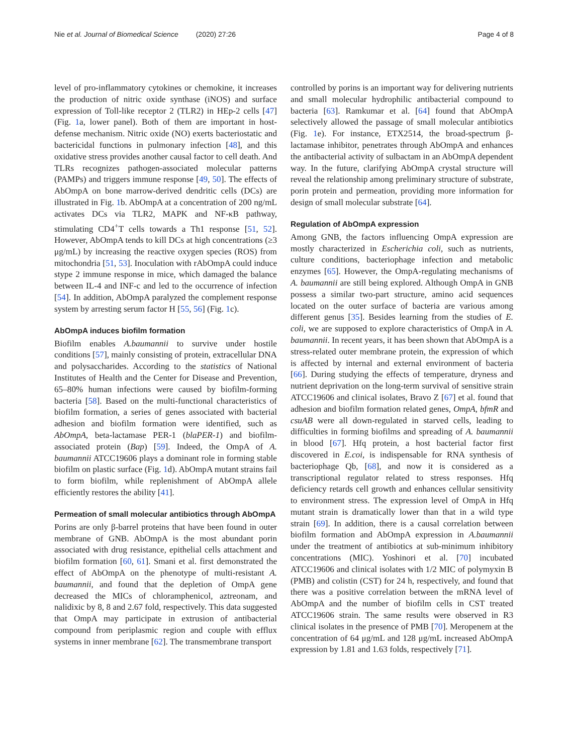Nie et al. Journal of Biomedical Science (2020) 27:26 Page 4 of 8
level of pro-inflammatory cytokines or chemokine, it increases the production of nitric oxide synthase (iNOS) and surface expression of Toll-like receptor 2 (TLR2) in HEp-2 cells [47](Fig. 1a, lower panel). Both of them are important in host-defense mechanism. Nitric oxide (NO) exerts bacteriostatic and bactericidal functions in pulmonary infection [48], and this oxidative stress provides another causal factor to cell death. And TLRs recognizes pathogen-associated molecular patterns (PAMPs) and triggers immune response [49, 50]. The effects of AbOmpA on bone marrow-derived dendritic cells (DCs) are illustrated in Fig. 1b. AbOmpA at a concentration of 200 ng/mL activates DCs via TLR2, MAPK and NF-κB pathway, stimulating CD4<sup>+</sup>T cells towards a Th1 response [51, 52]. However, AbOmpA tends to kill DCs at high concentrations (≥3 μg/mL) by increasing the reactive oxygen species (ROS) from mitochondria [51, 53]. Inoculation with rAbOmpA could induce stype 2 immune response in mice, which damaged the balance between IL-4 and INF-c and led to the occurrence of infection [54]. In addition, AbOmpA paralyzed the complement response system by arresting serum factor H [55, 56] (Fig. 1c).
AbOmpA induces biofilm formation
Biofilm enables A.baumannii to survive under hostile conditions [57], mainly consisting of protein, extracellular DNA and polysaccharides. According to the statistics of National Institutes of Health and the Center for Disease and Prevention, 65–80% human infections were caused by biofilm-forming bacteria [58]. Based on the multi-functional characteristics of biofilm formation, a series of genes associated with bacterial adhesion and biofilm formation were identified, such as AbOmpA, beta-lactamase PER-1 (blaPER-1) and biofilm-associated protein (Bap) [59]. Indeed, the OmpA of A. baumannii ATCC19606 plays a dominant role in forming stable biofilm on plastic surface (Fig. 1d). AbOmpA mutant strains fail to form biofilm, while replenishment of AbOmpA allele efficiently restores the ability [41].
Permeation of small molecular antibiotics through AbOmpA
Porins are only β-barrel proteins that have been found in outer membrane of GNB. AbOmpA is the most abundant porin associated with drug resistance, epithelial cells attachment and biofilm formation [60, 61]. Smani et al. first demonstrated the effect of AbOmpA on the phenotype of multi-resistant A. baumannii, and found that the depletion of OmpA gene decreased the MICs of chloramphenicol, aztreonam, and nalidixic by 8, 8 and 2.67 fold, respectively. This data suggested that OmpA may participate in extrusion of antibacterial compound from periplasmic region and couple with efflux systems in inner membrane [62]. The transmembrane transport
controlled by porins is an important way for delivering nutrients and small molecular hydrophilic antibacterial compound to bacteria [63]. Ramkumar et al. [64] found that AbOmpA selectively allowed the passage of small molecular antibiotics (Fig. 1e). For instance, ETX2514, the broad-spectrum β-lactamase inhibitor, penetrates through AbOmpA and enhances the antibacterial activity of sulbactam in an AbOmpA dependent way. In the future, clarifying AbOmpA crystal structure will reveal the relationship among preliminary structure of substrate, porin protein and permeation, providing more information for design of small molecular substrate [64].
Regulation of AbOmpA expression
Among GNB, the factors influencing OmpA expression are mostly characterized in Escherichia coli, such as nutrients, culture conditions, bacteriophage infection and metabolic enzymes [65]. However, the OmpA-regulating mechanisms of A. baumannii are still being explored. Although OmpA in GNB possess a similar two-part structure, amino acid sequences located on the outer surface of bacteria are various among different genus [35]. Besides learning from the studies of E. coli, we are supposed to explore characteristics of OmpA in A. baumannii. In recent years, it has been shown that AbOmpA is a stress-related outer membrane protein, the expression of which is affected by internal and external environment of bacteria [66]. During studying the effects of temperature, dryness and nutrient deprivation on the long-term survival of sensitive strain ATCC19606 and clinical isolates, Bravo Z [67] et al. found that adhesion and biofilm formation related genes, OmpA, bfmR and csuAB were all down-regulated in starved cells, leading to difficulties in forming biofilms and spreading of A. baumannii in blood [67]. Hfq protein, a host bacterial factor first discovered in E.coi, is indispensable for RNA synthesis of bacteriophage Qb, [68], and now it is considered as a transcriptional regulator related to stress responses. Hfq deficiency retards cell growth and enhances cellular sensitivity to environment stress. The expression level of OmpA in Hfq mutant strain is dramatically lower than that in a wild type strain [69]. In addition, there is a causal correlation between biofilm formation and AbOmpA expression in A.baumannii under the treatment of antibiotics at sub-minimum inhibitory concentrations (MIC). Yoshinori et al. [70] incubated ATCC19606 and clinical isolates with 1/2 MIC of polymyxin B (PMB) and colistin (CST) for 24 h, respectively, and found that there was a positive correlation between the mRNA level of AbOmpA and the number of biofilm cells in CST treated ATCC19606 strain. The same results were observed in R3 clinical isolates in the presence of PMB [70]. Meropenem at the concentration of 64 μg/mL and 128 μg/mL increased AbOmpA expression by 1.81 and 1.63 folds, respectively [71].